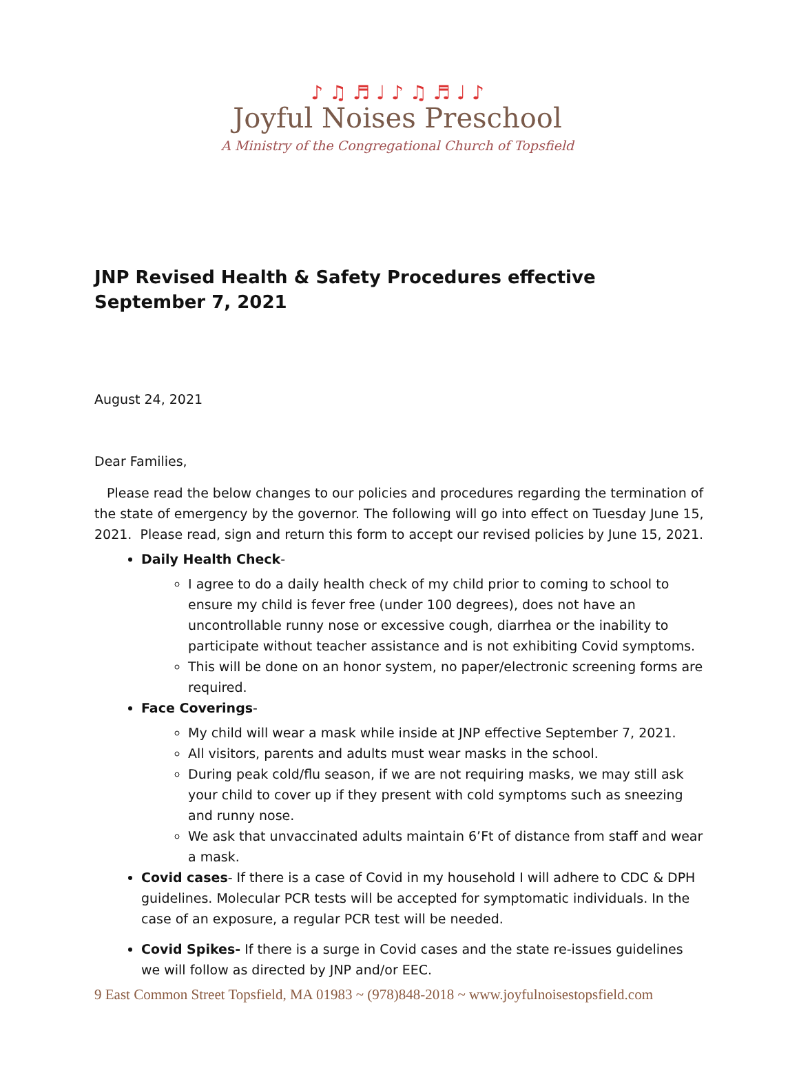♪ ♫ ♬ ♩ ♪ ♫ ♬ ♩ ♪
Joyful Noises Preschool
A Ministry of the Congregational Church of Topsfield
JNP Revised Health & Safety Procedures effective September 7, 2021
August 24, 2021
Dear Families,
Please read the below changes to our policies and procedures regarding the termination of the state of emergency by the governor. The following will go into effect on Tuesday June 15, 2021. Please read, sign and return this form to accept our revised policies by June 15, 2021.
Daily Health Check-
I agree to do a daily health check of my child prior to coming to school to ensure my child is fever free (under 100 degrees), does not have an uncontrollable runny nose or excessive cough, diarrhea or the inability to participate without teacher assistance and is not exhibiting Covid symptoms.
This will be done on an honor system, no paper/electronic screening forms are required.
Face Coverings-
My child will wear a mask while inside at JNP effective September 7, 2021.
All visitors, parents and adults must wear masks in the school.
During peak cold/flu season, if we are not requiring masks, we may still ask your child to cover up if they present with cold symptoms such as sneezing and runny nose.
We ask that unvaccinated adults maintain 6’Ft of distance from staff and wear a mask.
Covid cases- If there is a case of Covid in my household I will adhere to CDC & DPH guidelines. Molecular PCR tests will be accepted for symptomatic individuals. In the case of an exposure, a regular PCR test will be needed.
Covid Spikes- If there is a surge in Covid cases and the state re-issues guidelines we will follow as directed by JNP and/or EEC.
9 East Common Street Topsfield, MA 01983 ~ (978)848-2018 ~ www.joyfulnoisestopsfield.com